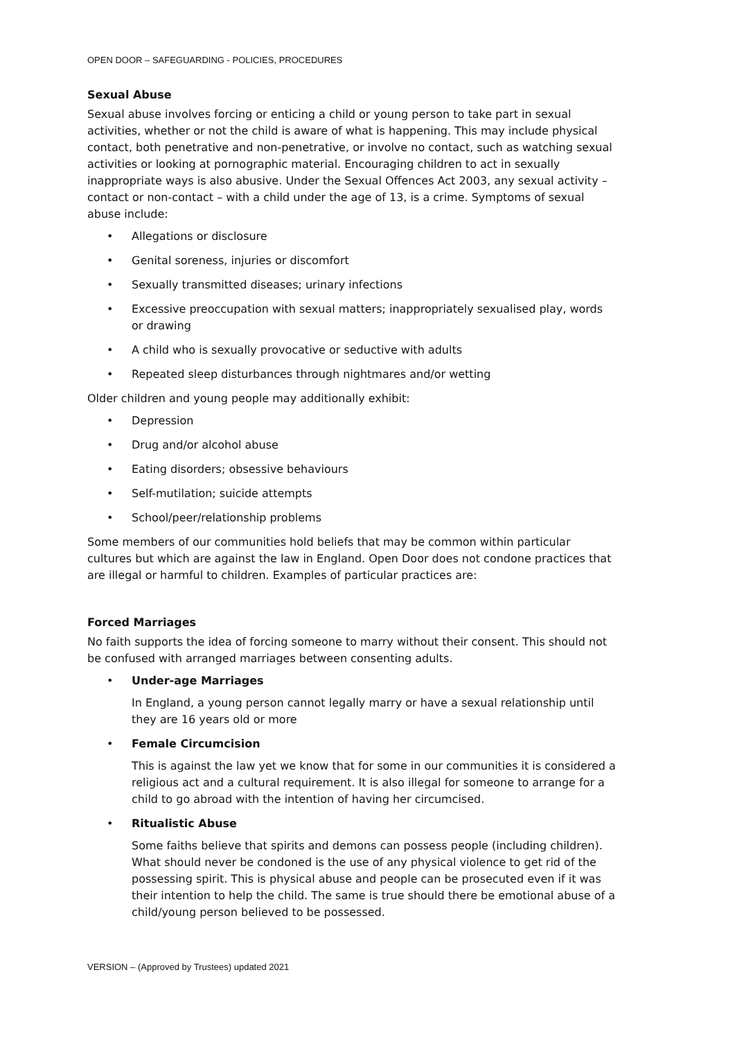OPEN DOOR – SAFEGUARDING - POLICIES, PROCEDURES
Sexual Abuse
Sexual abuse involves forcing or enticing a child or young person to take part in sexual activities, whether or not the child is aware of what is happening. This may include physical contact, both penetrative and non-penetrative, or involve no contact, such as watching sexual activities or looking at pornographic material. Encouraging children to act in sexually inappropriate ways is also abusive. Under the Sexual Offences Act 2003, any sexual activity – contact or non-contact – with a child under the age of 13, is a crime. Symptoms of sexual abuse include:
• Allegations or disclosure
• Genital soreness, injuries or discomfort
• Sexually transmitted diseases; urinary infections
• Excessive preoccupation with sexual matters; inappropriately sexualised play, words or drawing
• A child who is sexually provocative or seductive with adults
• Repeated sleep disturbances through nightmares and/or wetting
Older children and young people may additionally exhibit:
• Depression
• Drug and/or alcohol abuse
• Eating disorders; obsessive behaviours
• Self-mutilation; suicide attempts
• School/peer/relationship problems
Some members of our communities hold beliefs that may be common within particular cultures but which are against the law in England. Open Door does not condone practices that are illegal or harmful to children. Examples of particular practices are:
Forced Marriages
No faith supports the idea of forcing someone to marry without their consent. This should not be confused with arranged marriages between consenting adults.
• Under-age Marriages
In England, a young person cannot legally marry or have a sexual relationship until they are 16 years old or more
• Female Circumcision
This is against the law yet we know that for some in our communities it is considered a religious act and a cultural requirement. It is also illegal for someone to arrange for a child to go abroad with the intention of having her circumcised.
• Ritualistic Abuse
Some faiths believe that spirits and demons can possess people (including children). What should never be condoned is the use of any physical violence to get rid of the possessing spirit. This is physical abuse and people can be prosecuted even if it was their intention to help the child. The same is true should there be emotional abuse of a child/young person believed to be possessed.
VERSION – (Approved by Trustees) updated 2021